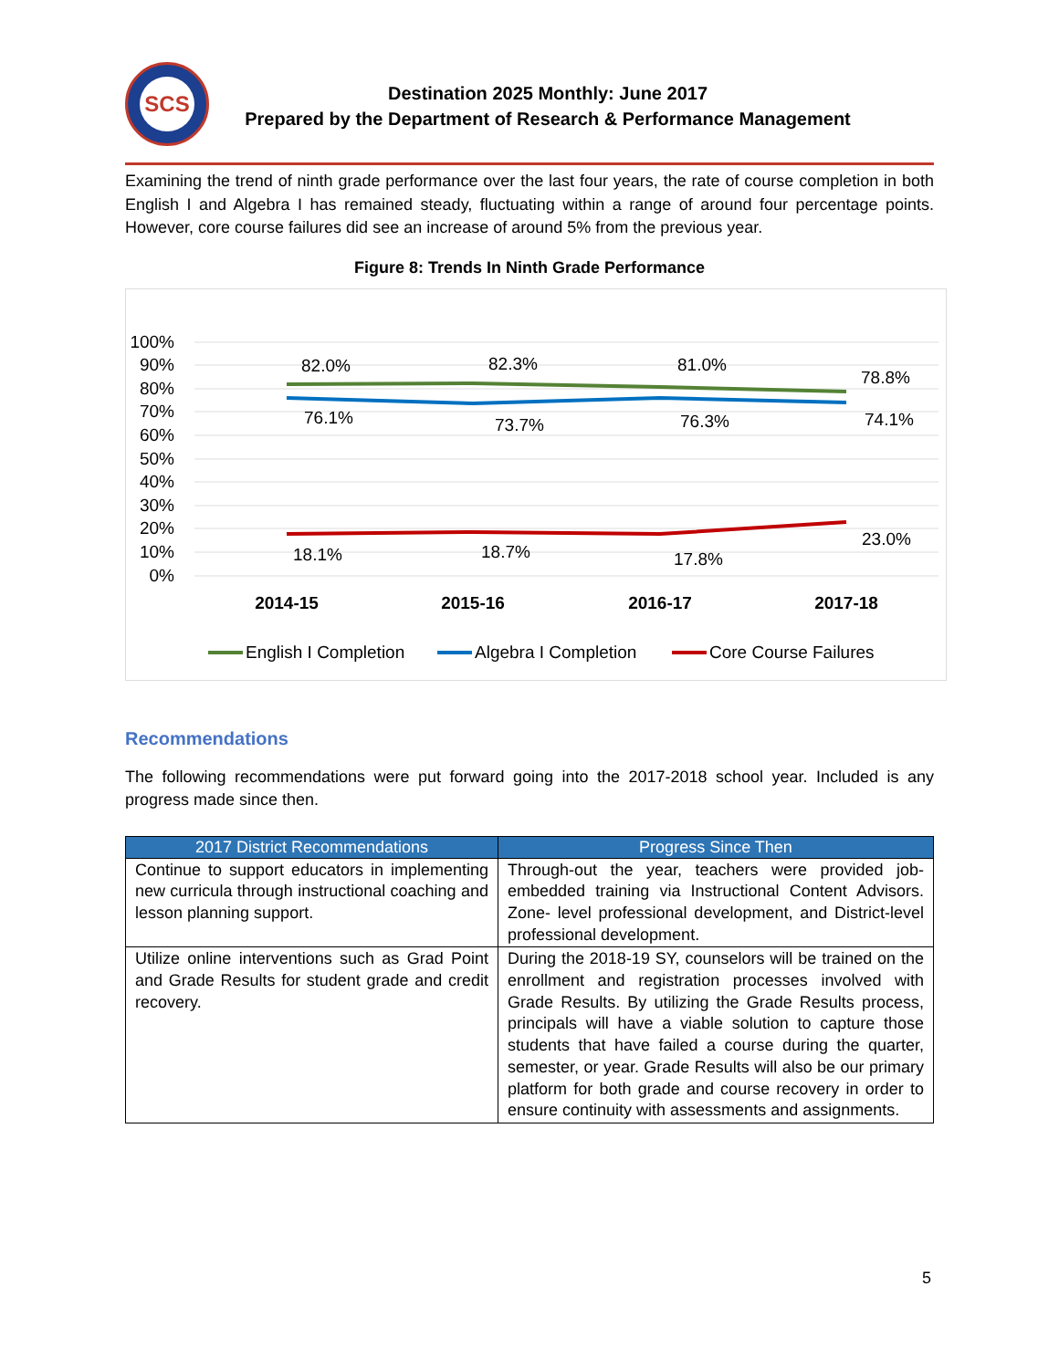SCS
Destination 2025 Monthly: June 2017
Prepared by the Department of Research & Performance Management
Examining the trend of ninth grade performance over the last four years, the rate of course completion in both English I and Algebra I has remained steady, fluctuating within a range of around four percentage points. However, core course failures did see an increase of around 5% from the previous year.
Figure 8: Trends In Ninth Grade Performance
100%
90%
80%
70%
60%
50%
40%
30%
20%
10%
0%
82.0%
82.3%
81.0%
78.8%
76.1%
73.7%
76.3%
74.1%
18.1%
18.7%
17.8%
23.0%
2014-15
2015-16
2016-17
2017-18
English I Completion
Algebra I Completion
Core Course Failures
Recommendations
The following recommendations were put forward going into the 2017-2018 school year. Included is any progress made since then.
| 2017 District Recommendations | Progress Since Then |
| --- | --- |
| Continue to support educators in implementing new curricula through instructional coaching and lesson planning support. | Through-out the year, teachers were provided job-embedded training via Instructional Content Advisors. Zone- level professional development, and District-level professional development. |
| Utilize online interventions such as Grad Point and Grade Results for student grade and credit recovery. | During the 2018-19 SY, counselors will be trained on the enrollment and registration processes involved with Grade Results. By utilizing the Grade Results process, principals will have a viable solution to capture those students that have failed a course during the quarter, semester, or year. Grade Results will also be our primary platform for both grade and course recovery in order to ensure continuity with assessments and assignments. |
5